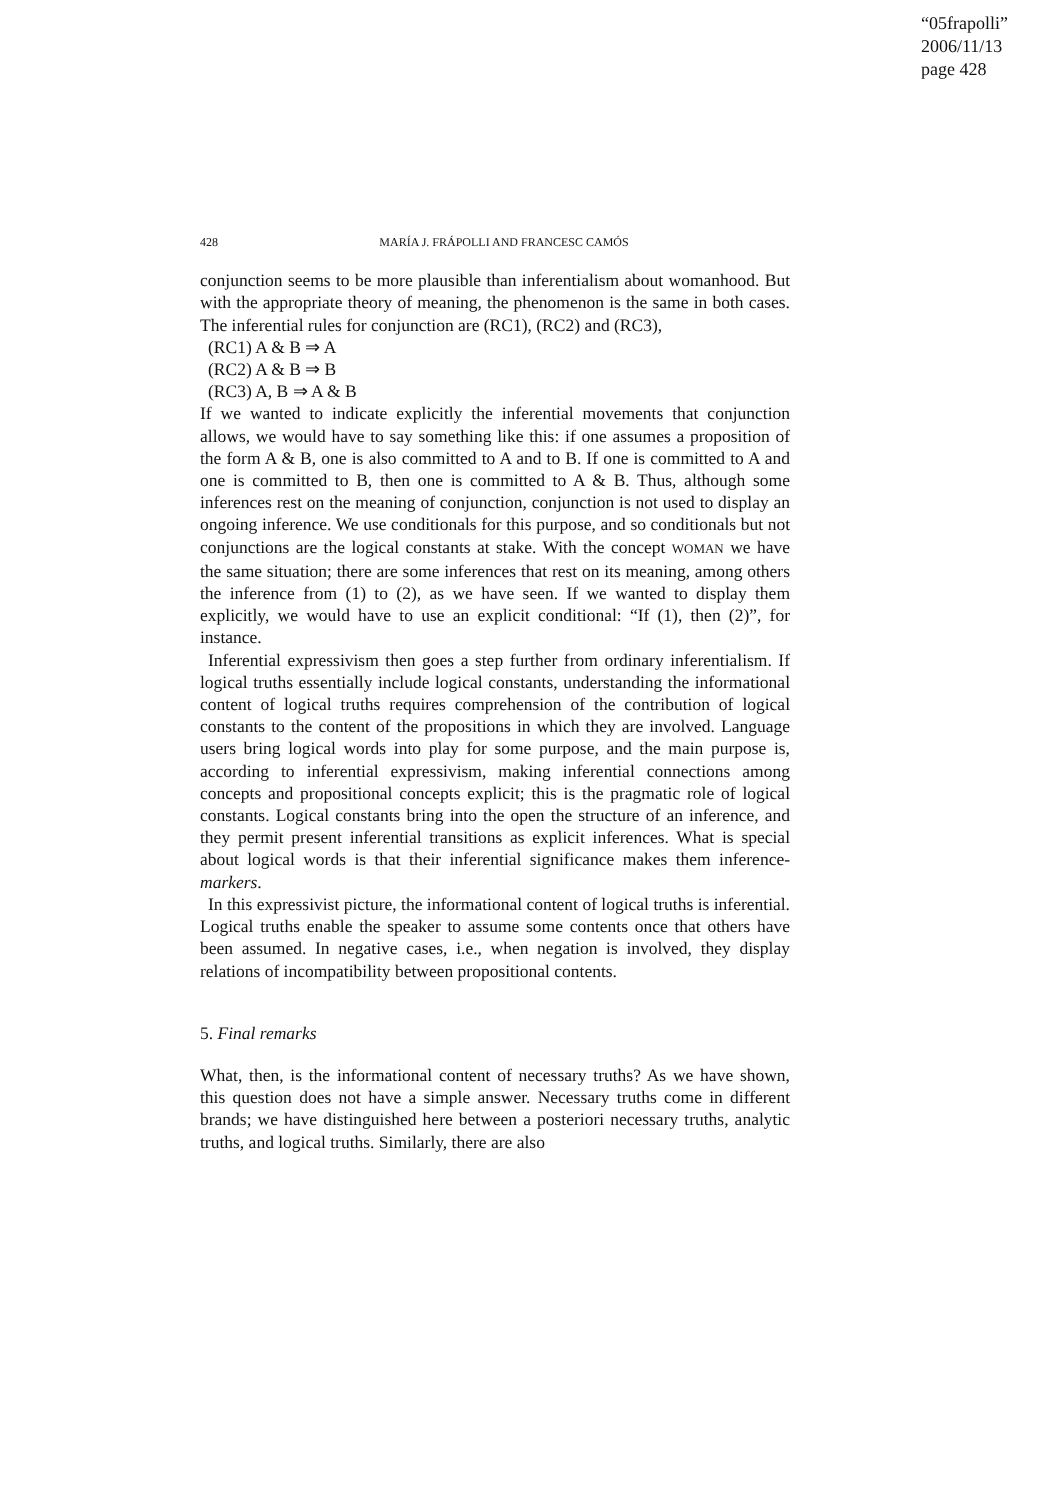“05frapolli”
2006/11/13
page 428
428 MARÍA J. FRÁPOLLI AND FRANCESC CAMÓS
conjunction seems to be more plausible than inferentialism about womanhood. But with the appropriate theory of meaning, the phenomenon is the same in both cases. The inferential rules for conjunction are (RC1), (RC2) and (RC3),
(RC1) A & B ⇒ A
(RC2) A & B ⇒ B
(RC3) A, B ⇒ A & B
If we wanted to indicate explicitly the inferential movements that conjunction allows, we would have to say something like this: if one assumes a proposition of the form A & B, one is also committed to A and to B. If one is committed to A and one is committed to B, then one is committed to A & B. Thus, although some inferences rest on the meaning of conjunction, conjunction is not used to display an ongoing inference. We use conditionals for this purpose, and so conditionals but not conjunctions are the logical constants at stake. With the concept WOMAN we have the same situation; there are some inferences that rest on its meaning, among others the inference from (1) to (2), as we have seen. If we wanted to display them explicitly, we would have to use an explicit conditional: “If (1), then (2)”, for instance.
Inferential expressivism then goes a step further from ordinary inferentialism. If logical truths essentially include logical constants, understanding the informational content of logical truths requires comprehension of the contribution of logical constants to the content of the propositions in which they are involved. Language users bring logical words into play for some purpose, and the main purpose is, according to inferential expressivism, making inferential connections among concepts and propositional concepts explicit; this is the pragmatic role of logical constants. Logical constants bring into the open the structure of an inference, and they permit present inferential transitions as explicit inferences. What is special about logical words is that their inferential significance makes them inference-markers.
In this expressivist picture, the informational content of logical truths is inferential. Logical truths enable the speaker to assume some contents once that others have been assumed. In negative cases, i.e., when negation is involved, they display relations of incompatibility between propositional contents.
5. Final remarks
What, then, is the informational content of necessary truths? As we have shown, this question does not have a simple answer. Necessary truths come in different brands; we have distinguished here between a posteriori necessary truths, analytic truths, and logical truths. Similarly, there are also